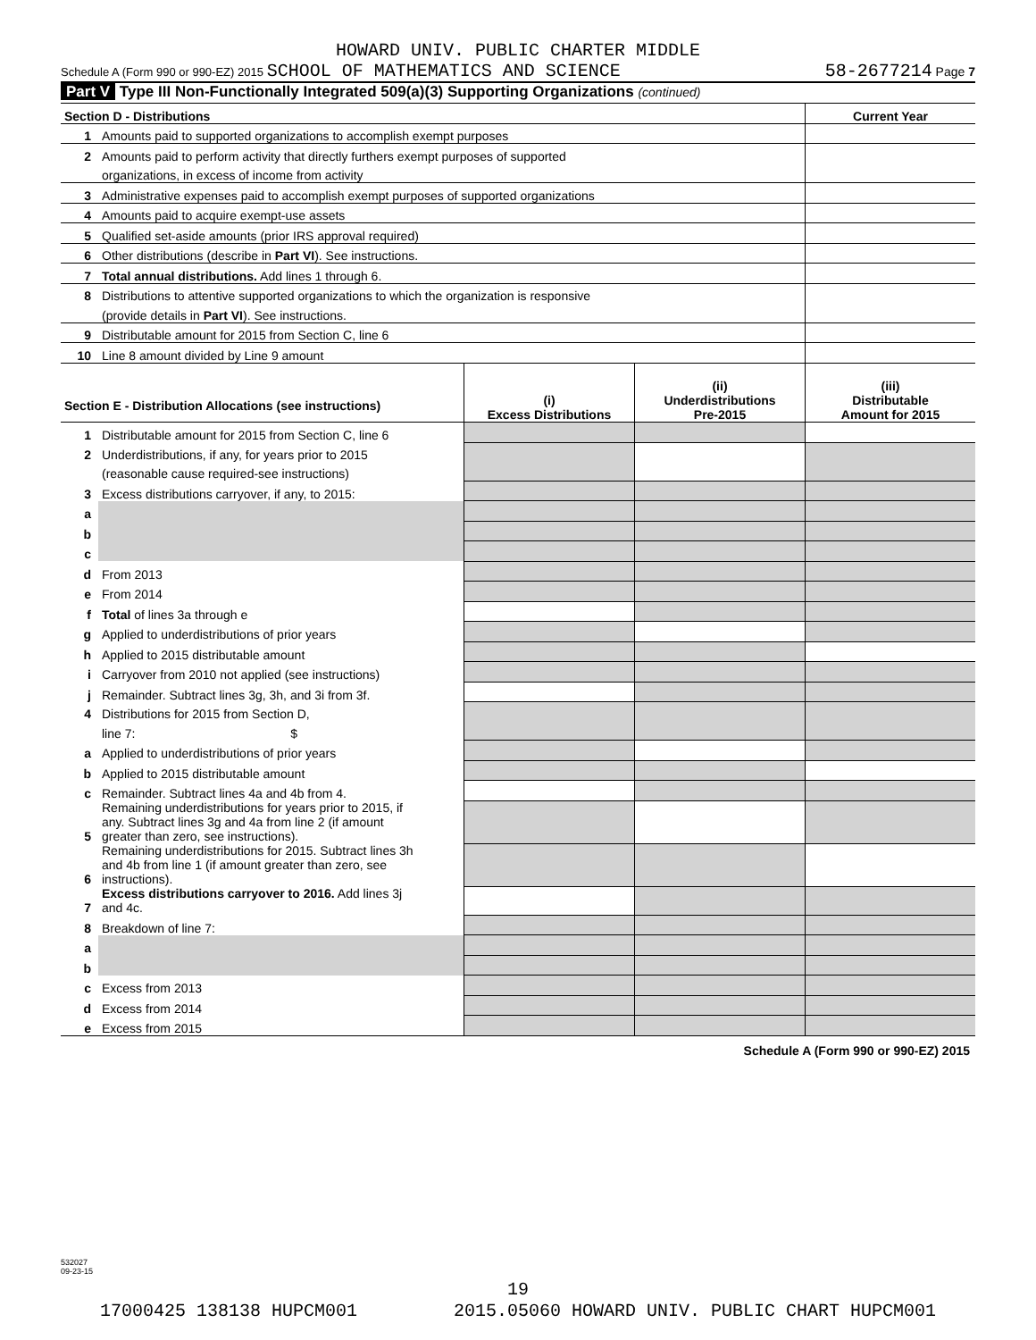HOWARD UNIV. PUBLIC CHARTER MIDDLE
Schedule A (Form 990 or 990-EZ) 2015 SCHOOL OF MATHEMATICS AND SCIENCE 58-2677214 Page 7
Part V Type III Non-Functionally Integrated 509(a)(3) Supporting Organizations (continued)
| Section D - Distributions | | Current Year |
| 1 | Amounts paid to supported organizations to accomplish exempt purposes | |
| 2 | Amounts paid to perform activity that directly furthers exempt purposes of supported | |
| | organizations, in excess of income from activity | |
| 3 | Administrative expenses paid to accomplish exempt purposes of supported organizations | |
| 4 | Amounts paid to acquire exempt-use assets | |
| 5 | Qualified set-aside amounts (prior IRS approval required) | |
| 6 | Other distributions (describe in Part VI ). See instructions. | |
| 7 | Total annual distributions. Add lines 1 through 6. | |
| 8 | Distributions to attentive supported organizations to which the organization is responsive | |
| | (provide details in Part VI ). See instructions. | |
| 9 | Distributable amount for 2015 from Section C, line 6 | |
| 10 | Line 8 amount divided by Line 9 amount | |
| Section E - Distribution Allocations (see instructions) | | (i) Excess Distributions | (ii) Underdistributions Pre-2015 | (iii) Distributable Amount for 2015 |
| 1 | Distributable amount for 2015 from Section C, line 6 | | | |
| 2 | Underdistributions, if any, for years prior to 2015 | | | |
| | (reasonable cause required-see instructions) | | | |
| 3 | Excess distributions carryover, if any, to 2015: | | | |
| a | | | | |
| b | | | | |
| c | | | | |
| d | From 2013 | | | |
| e | From 2014 | | | |
| f | Total of lines 3a through e | | | |
| g | Applied to underdistributions of prior years | | | |
| h | Applied to 2015 distributable amount | | | |
| i | Carryover from 2010 not applied (see instructions) | | | |
| j | Remainder. Subtract lines 3g, 3h, and 3i from 3f. | | | |
| 4 | Distributions for 2015 from Section D, | | | |
| | line 7: $ | | | |
| a | Applied to underdistributions of prior years | | | |
| b | Applied to 2015 distributable amount | | | |
| c | Remainder. Subtract lines 4a and 4b from 4. | | | |
| 5 | Remaining underdistributions for years prior to 2015, if any. Subtract lines 3g and 4a from line 2 (if amount greater than zero, see instructions). | | | |
| 6 | Remaining underdistributions for 2015. Subtract lines 3h and 4b from line 1 (if amount greater than zero, see instructions). | | | |
| 7 | Excess distributions carryover to 2016. Add lines 3j and 4c. | | | |
| 8 | Breakdown of line 7: | | | |
| a | | | | |
| b | | | | |
| c | Excess from 2013 | | | |
| d | Excess from 2014 | | | |
| e | Excess from 2015 | | | |
Schedule A (Form 990 or 990-EZ) 2015
532027
09-23-15
19
17000425 138138 HUPCM001 2015.05060 HOWARD UNIV. PUBLIC CHART HUPCM001